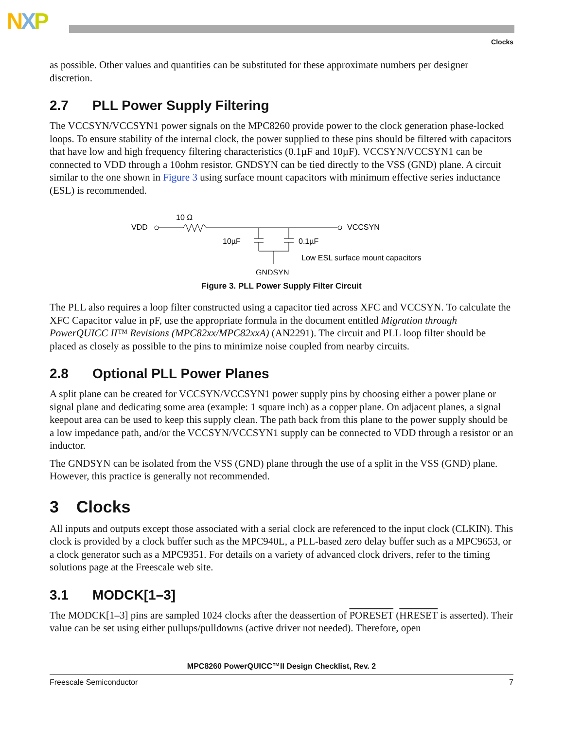NXP
Clocks
as possible. Other values and quantities can be substituted for these approximate numbers per designer discretion.
2.7 PLL Power Supply Filtering
The VCCSYN/VCCSYN1 power signals on the MPC8260 provide power to the clock generation phase-locked loops. To ensure stability of the internal clock, the power supplied to these pins should be filtered with capacitors that have low and high frequency filtering characteristics (0.1µF and 10µF). VCCSYN/VCCSYN1 can be connected to VDD through a 10ohm resistor. GNDSYN can be tied directly to the VSS (GND) plane. A circuit similar to the one shown in Figure 3 using surface mount capacitors with minimum effective series inductance (ESL) is recommended.
VDD
10 Ω
VCCSYN
10µF
0.1µF
Low ESL surface mount capacitors
GNDSYN
Figure 3. PLL Power Supply Filter Circuit
The PLL also requires a loop filter constructed using a capacitor tied across XFC and VCCSYN. To calculate the XFC Capacitor value in pF, use the appropriate formula in the document entitled Migration through PowerQUICC II™ Revisions (MPC82xx/MPC82xxA) (AN2291). The circuit and PLL loop filter should be placed as closely as possible to the pins to minimize noise coupled from nearby circuits.
2.8 Optional PLL Power Planes
A split plane can be created for VCCSYN/VCCSYN1 power supply pins by choosing either a power plane or signal plane and dedicating some area (example: 1 square inch) as a copper plane. On adjacent planes, a signal keepout area can be used to keep this supply clean. The path back from this plane to the power supply should be a low impedance path, and/or the VCCSYN/VCCSYN1 supply can be connected to VDD through a resistor or an inductor.
The GNDSYN can be isolated from the VSS (GND) plane through the use of a split in the VSS (GND) plane. However, this practice is generally not recommended.
3 Clocks
All inputs and outputs except those associated with a serial clock are referenced to the input clock (CLKIN). This clock is provided by a clock buffer such as the MPC940L, a PLL-based zero delay buffer such as a MPC9653, or a clock generator such as a MPC9351. For details on a variety of advanced clock drivers, refer to the timing solutions page at the Freescale web site.
3.1 MODCK[1–3]
The MODCK[1–3] pins are sampled 1024 clocks after the deassertion of PORESET (HRESET is asserted). Their value can be set using either pullups/pulldowns (active driver not needed). Therefore, open
MPC8260 PowerQUICC™II Design Checklist, Rev. 2
Freescale Semiconductor 7